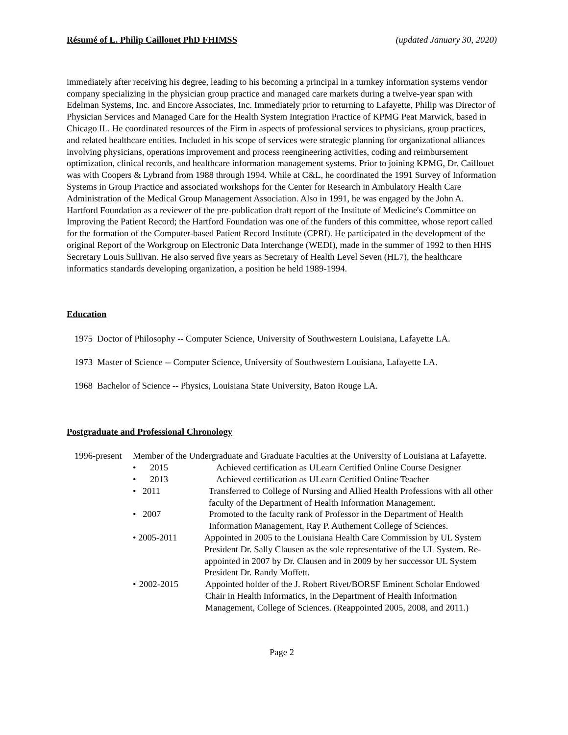Résumé of L. Philip Caillouet PhD FHIMSS (updated January 30, 2020)
immediately after receiving his degree, leading to his becoming a principal in a turnkey information systems vendor company specializing in the physician group practice and managed care markets during a twelve-year span with Edelman Systems, Inc. and Encore Associates, Inc. Immediately prior to returning to Lafayette, Philip was Director of Physician Services and Managed Care for the Health System Integration Practice of KPMG Peat Marwick, based in Chicago IL. He coordinated resources of the Firm in aspects of professional services to physicians, group practices, and related healthcare entities. Included in his scope of services were strategic planning for organizational alliances involving physicians, operations improvement and process reengineering activities, coding and reimbursement optimization, clinical records, and healthcare information management systems. Prior to joining KPMG, Dr. Caillouet was with Coopers & Lybrand from 1988 through 1994. While at C&L, he coordinated the 1991 Survey of Information Systems in Group Practice and associated workshops for the Center for Research in Ambulatory Health Care Administration of the Medical Group Management Association. Also in 1991, he was engaged by the John A. Hartford Foundation as a reviewer of the pre-publication draft report of the Institute of Medicine's Committee on Improving the Patient Record; the Hartford Foundation was one of the funders of this committee, whose report called for the formation of the Computer-based Patient Record Institute (CPRI). He participated in the development of the original Report of the Workgroup on Electronic Data Interchange (WEDI), made in the summer of 1992 to then HHS Secretary Louis Sullivan. He also served five years as Secretary of Health Level Seven (HL7), the healthcare informatics standards developing organization, a position he held 1989-1994.
Education
1975 Doctor of Philosophy -- Computer Science, University of Southwestern Louisiana, Lafayette LA.
1973 Master of Science -- Computer Science, University of Southwestern Louisiana, Lafayette LA.
1968 Bachelor of Science -- Physics, Louisiana State University, Baton Rouge LA.
Postgraduate and Professional Chronology
1996-present Member of the Undergraduate and Graduate Faculties at the University of Louisiana at Lafayette.
• 2015 Achieved certification as ULearn Certified Online Course Designer
• 2013 Achieved certification as ULearn Certified Online Teacher
• 2011 Transferred to College of Nursing and Allied Health Professions with all other faculty of the Department of Health Information Management.
• 2007 Promoted to the faculty rank of Professor in the Department of Health Information Management, Ray P. Authement College of Sciences.
• 2005-2011 Appointed in 2005 to the Louisiana Health Care Commission by UL System President Dr. Sally Clausen as the sole representative of the UL System. Re-appointed in 2007 by Dr. Clausen and in 2009 by her successor UL System President Dr. Randy Moffett.
• 2002-2015 Appointed holder of the J. Robert Rivet/BORSF Eminent Scholar Endowed Chair in Health Informatics, in the Department of Health Information Management, College of Sciences. (Reappointed 2005, 2008, and 2011.)
Page 2